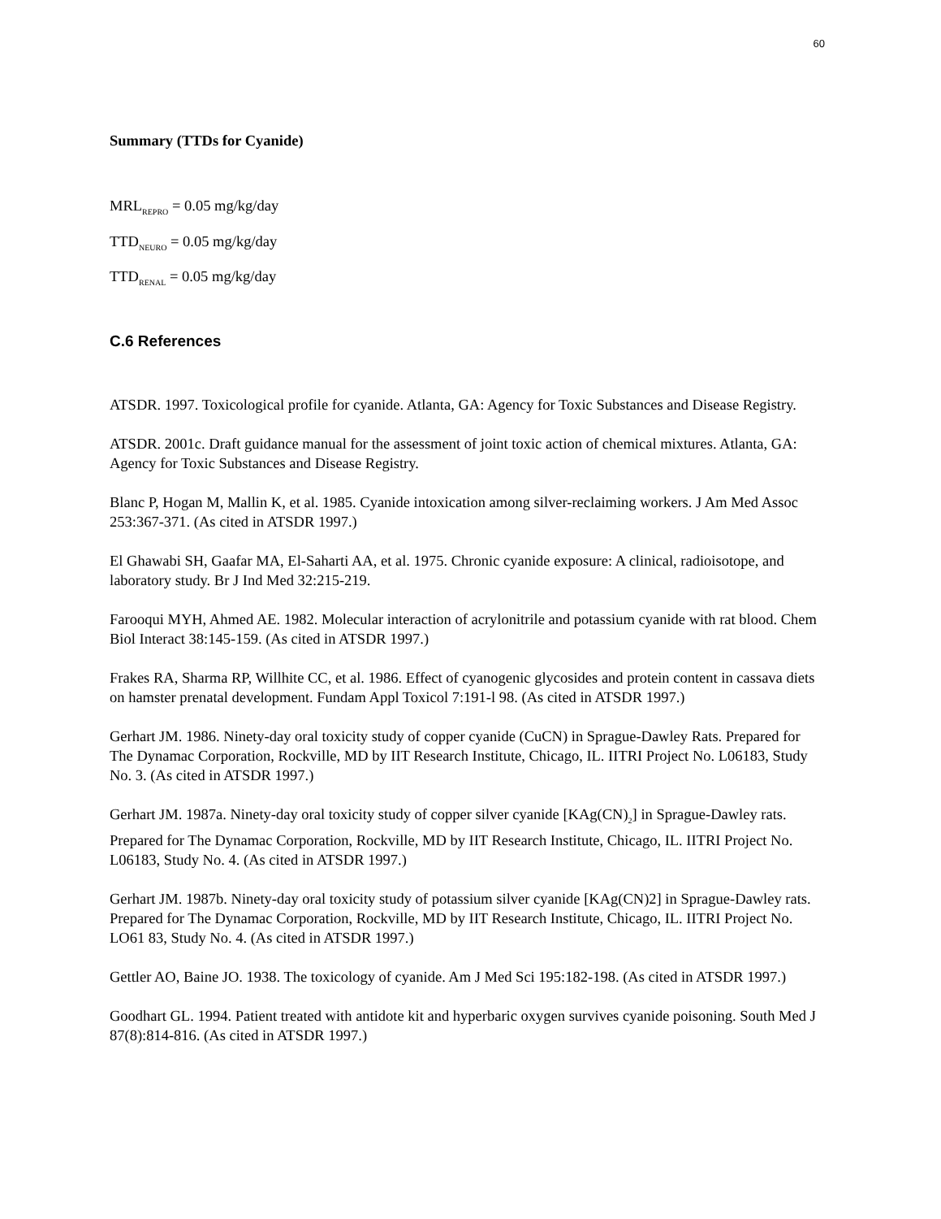60
Summary (TTDs for Cyanide)
MRL<sub>REPRO</sub> = 0.05 mg/kg/day
TTD<sub>NEURO</sub> = 0.05 mg/kg/day
TTD<sub>RENAL</sub> = 0.05 mg/kg/day
C.6 References
ATSDR. 1997. Toxicological profile for cyanide. Atlanta, GA: Agency for Toxic Substances and Disease Registry.
ATSDR. 2001c. Draft guidance manual for the assessment of joint toxic action of chemical mixtures. Atlanta, GA: Agency for Toxic Substances and Disease Registry.
Blanc P, Hogan M, Mallin K, et al. 1985. Cyanide intoxication among silver-reclaiming workers. J Am Med Assoc 253:367-371. (As cited in ATSDR 1997.)
El Ghawabi SH, Gaafar MA, El-Saharti AA, et al. 1975. Chronic cyanide exposure: A clinical, radioisotope, and laboratory study. Br J Ind Med 32:215-219.
Farooqui MYH, Ahmed AE. 1982. Molecular interaction of acrylonitrile and potassium cyanide with rat blood. Chem Biol Interact 38:145-159. (As cited in ATSDR 1997.)
Frakes RA, Sharma RP, Willhite CC, et al. 1986. Effect of cyanogenic glycosides and protein content in cassava diets on hamster prenatal development. Fundam Appl Toxicol 7:191-l 98. (As cited in ATSDR 1997.)
Gerhart JM. 1986. Ninety-day oral toxicity study of copper cyanide (CuCN) in Sprague-Dawley Rats. Prepared for The Dynamac Corporation, Rockville, MD by IIT Research Institute, Chicago, IL. IITRI Project No. L06183, Study No. 3. (As cited in ATSDR 1997.)
Gerhart JM. 1987a. Ninety-day oral toxicity study of copper silver cyanide [KAg(CN)<sub>2</sub>] in Sprague-Dawley rats. Prepared for The Dynamac Corporation, Rockville, MD by IIT Research Institute, Chicago, IL. IITRI Project No. L06183, Study No. 4. (As cited in ATSDR 1997.)
Gerhart JM. 1987b. Ninety-day oral toxicity study of potassium silver cyanide [KAg(CN)2] in Sprague-Dawley rats. Prepared for The Dynamac Corporation, Rockville, MD by IIT Research Institute, Chicago, IL. IITRI Project No. LO61 83, Study No. 4. (As cited in ATSDR 1997.)
Gettler AO, Baine JO. 1938. The toxicology of cyanide. Am J Med Sci 195:182-198. (As cited in ATSDR 1997.)
Goodhart GL. 1994. Patient treated with antidote kit and hyperbaric oxygen survives cyanide poisoning. South Med J 87(8):814-816. (As cited in ATSDR 1997.)